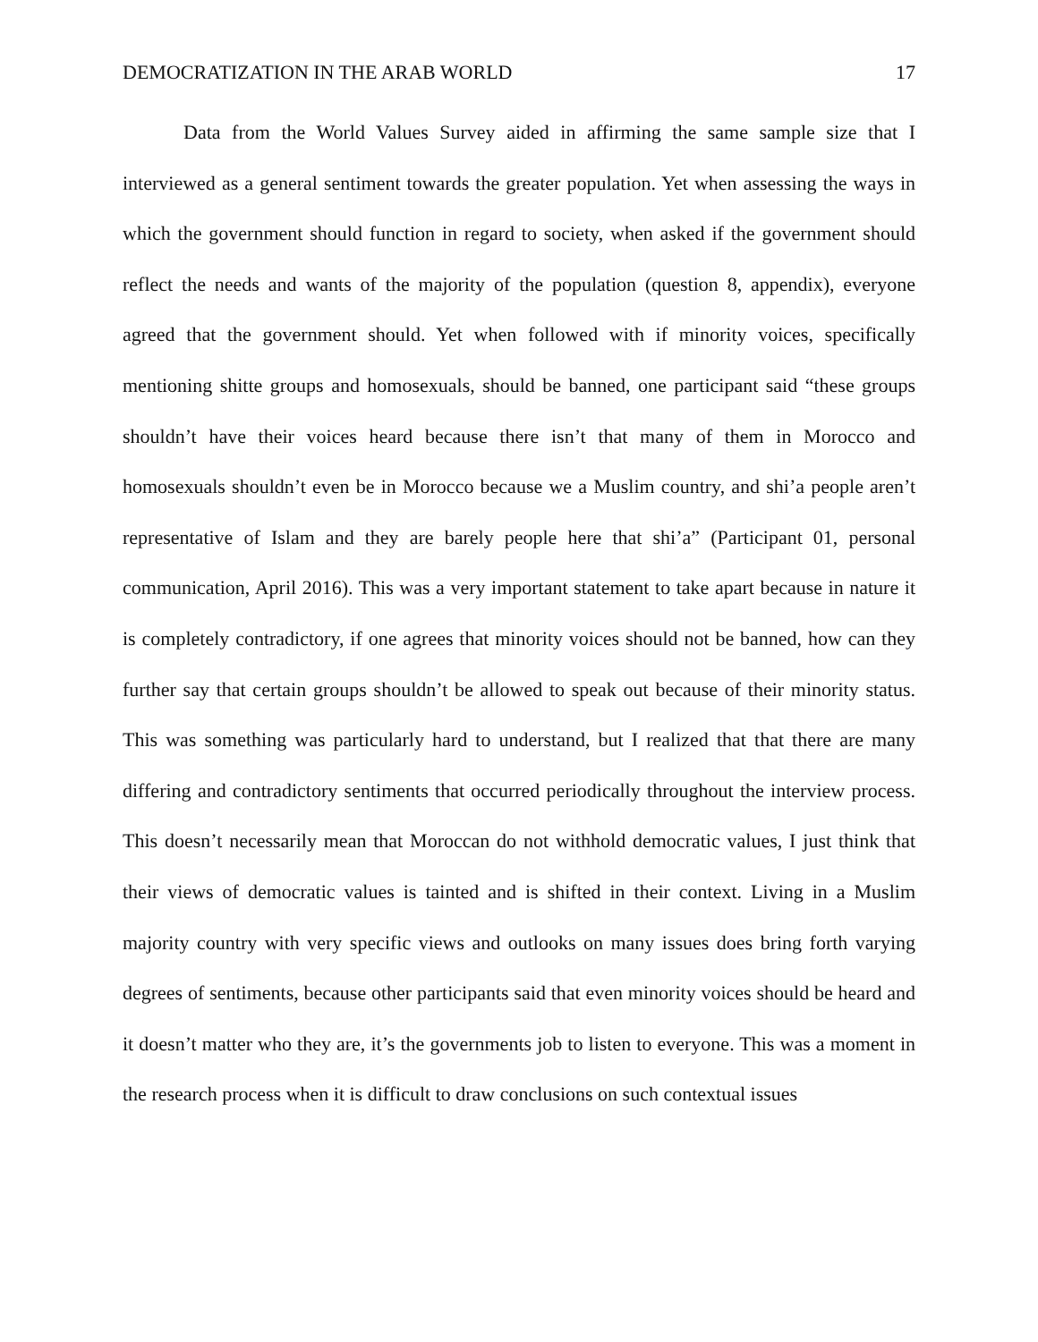DEMOCRATIZATION IN THE ARAB WORLD 17
Data from the World Values Survey aided in affirming the same sample size that I interviewed as a general sentiment towards the greater population. Yet when assessing the ways in which the government should function in regard to society, when asked if the government should reflect the needs and wants of the majority of the population (question 8, appendix), everyone agreed that the government should. Yet when followed with if minority voices, specifically mentioning shitte groups and homosexuals, should be banned, one participant said “these groups shouldn’t have their voices heard because there isn’t that many of them in Morocco and homosexuals shouldn’t even be in Morocco because we a Muslim country, and shi’a people aren’t representative of Islam and they are barely people here that shi’a” (Participant 01, personal communication, April 2016). This was a very important statement to take apart because in nature it is completely contradictory, if one agrees that minority voices should not be banned, how can they further say that certain groups shouldn’t be allowed to speak out because of their minority status. This was something was particularly hard to understand, but I realized that that there are many differing and contradictory sentiments that occurred periodically throughout the interview process. This doesn’t necessarily mean that Moroccan do not withhold democratic values, I just think that their views of democratic values is tainted and is shifted in their context. Living in a Muslim majority country with very specific views and outlooks on many issues does bring forth varying degrees of sentiments, because other participants said that even minority voices should be heard and it doesn’t matter who they are, it’s the governments job to listen to everyone. This was a moment in the research process when it is difficult to draw conclusions on such contextual issues